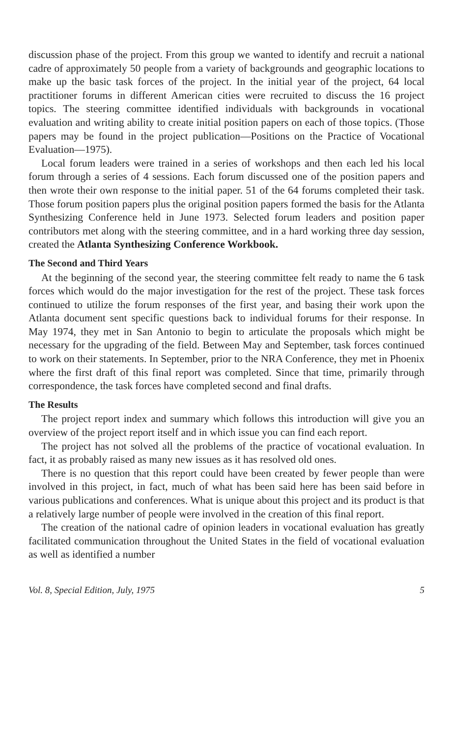discussion phase of the project. From this group we wanted to identify and recruit a national cadre of approximately 50 people from a variety of backgrounds and geographic locations to make up the basic task forces of the project. In the initial year of the project, 64 local practitioner forums in different American cities were recruited to discuss the 16 project topics. The steering committee identified individuals with backgrounds in vocational evaluation and writing ability to create initial position papers on each of those topics. (Those papers may be found in the project publication—Positions on the Practice of Vocational Evaluation—1975).
Local forum leaders were trained in a series of workshops and then each led his local forum through a series of 4 sessions. Each forum discussed one of the position papers and then wrote their own response to the initial paper. 51 of the 64 forums completed their task. Those forum position papers plus the original position papers formed the basis for the Atlanta Synthesizing Conference held in June 1973. Selected forum leaders and position paper contributors met along with the steering committee, and in a hard working three day session, created the Atlanta Synthesizing Conference Workbook.
The Second and Third Years
At the beginning of the second year, the steering committee felt ready to name the 6 task forces which would do the major investigation for the rest of the project. These task forces continued to utilize the forum responses of the first year, and basing their work upon the Atlanta document sent specific questions back to individual forums for their response. In May 1974, they met in San Antonio to begin to articulate the proposals which might be necessary for the upgrading of the field. Between May and September, task forces continued to work on their statements. In September, prior to the NRA Conference, they met in Phoenix where the first draft of this final report was completed. Since that time, primarily through correspondence, the task forces have completed second and final drafts.
The Results
The project report index and summary which follows this introduction will give you an overview of the project report itself and in which issue you can find each report.
The project has not solved all the problems of the practice of vocational evaluation. In fact, it as probably raised as many new issues as it has resolved old ones.
There is no question that this report could have been created by fewer people than were involved in this project, in fact, much of what has been said here has been said before in various publications and conferences. What is unique about this project and its product is that a relatively large number of people were involved in the creation of this final report.
The creation of the national cadre of opinion leaders in vocational evaluation has greatly facilitated communication throughout the United States in the field of vocational evaluation as well as identified a number
Vol. 8, Special Edition, July, 1975 5